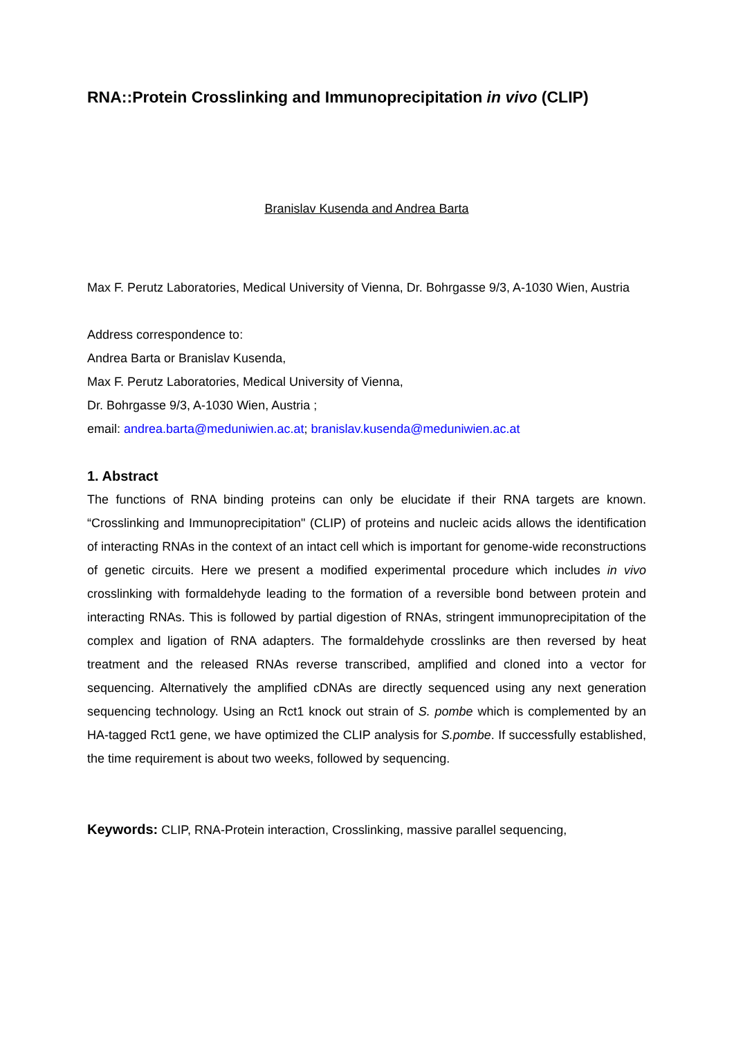RNA::Protein Crosslinking and Immunoprecipitation in vivo (CLIP)
Branislav Kusenda and Andrea Barta
Max F. Perutz Laboratories, Medical University of Vienna, Dr. Bohrgasse 9/3, A-1030 Wien, Austria
Address correspondence to:
Andrea Barta or Branislav Kusenda,
Max F. Perutz Laboratories, Medical University of Vienna,
Dr. Bohrgasse 9/3, A-1030 Wien, Austria ;
email: andrea.barta@meduniwien.ac.at; branislav.kusenda@meduniwien.ac.at
1. Abstract
The functions of RNA binding proteins can only be elucidate if their RNA targets are known. “Crosslinking and Immunoprecipitation" (CLIP) of proteins and nucleic acids allows the identification of interacting RNAs in the context of an intact cell which is important for genome-wide reconstructions of genetic circuits. Here we present a modified experimental procedure which includes in vivo crosslinking with formaldehyde leading to the formation of a reversible bond between protein and interacting RNAs. This is followed by partial digestion of RNAs, stringent immunoprecipitation of the complex and ligation of RNA adapters. The formaldehyde crosslinks are then reversed by heat treatment and the released RNAs reverse transcribed, amplified and cloned into a vector for sequencing. Alternatively the amplified cDNAs are directly sequenced using any next generation sequencing technology. Using an Rct1 knock out strain of S. pombe which is complemented by an HA-tagged Rct1 gene, we have optimized the CLIP analysis for S.pombe. If successfully established, the time requirement is about two weeks, followed by sequencing.
Keywords: CLIP, RNA-Protein interaction, Crosslinking, massive parallel sequencing,